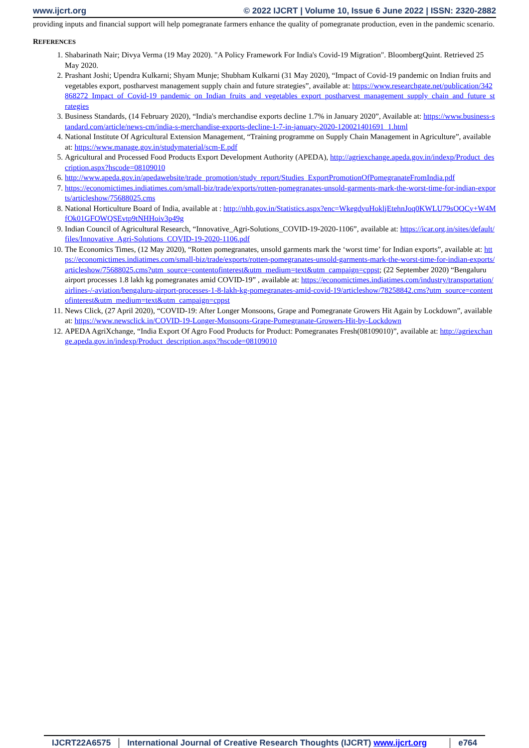www.ijcrt.org © 2022 IJCRT | Volume 10, Issue 6 June 2022 | ISSN: 2320-2882
providing inputs and financial support will help pomegranate farmers enhance the quality of pomegranate production, even in the pandemic scenario.
REFERENCES
1. Shabarinath Nair; Divya Verma (19 May 2020). "A Policy Framework For India's Covid-19 Migration". BloombergQuint. Retrieved 25 May 2020.
2. Prashant Joshi; Upendra Kulkarni; Shyam Munje; Shubham Kulkarni (31 May 2020), “Impact of Covid-19 pandemic on Indian fruits and vegetables export, postharvest management supply chain and future strategies”, available at: https://www.researchgate.net/publication/342868272_Impact_of_Covid-19_pandemic_on_Indian_fruits_and_vegetables_export_postharvest_management_supply_chain_and_future_strategies
3. Business Standards, (14 February 2020), “India's merchandise exports decline 1.7% in January 2020”, Available at: https://www.business-standard.com/article/news-cm/india-s-merchandise-exports-decline-1-7-in-january-2020-120021401691_1.html
4. National Institute Of Agricultural Extension Management, “Training programme on Supply Chain Management in Agriculture”, available at: https://www.manage.gov.in/studymaterial/scm-E.pdf
5. Agricultural and Processed Food Products Export Development Authority (APEDA), http://agriexchange.apeda.gov.in/indexp/Product_description.aspx?hscode=08109010
6. http://www.apeda.gov.in/apedawebsite/trade_promotion/study_report/Studies_ExportPromotionOfPomegranateFromIndia.pdf
7. https://economictimes.indiatimes.com/small-biz/trade/exports/rotten-pomegranates-unsold-garments-mark-the-worst-time-for-indian-exports/articleshow/75688025.cms
8. National Horticulture Board of India, available at : http://nhb.gov.in/Statistics.aspx?enc=WkegdyuHokljEtehnJoq0KWLU79sOQCy+W4MfOk01GFOWQSEvtp9tNHHoiv3p49g
9. Indian Council of Agricultural Research, “Innovative_Agri-Solutions_COVID-19-2020-1106”, available at: https://icar.org.in/sites/default/files/Innovative_Agri-Solutions_COVID-19-2020-1106.pdf
10. The Economics Times, (12 May 2020), “Rotten pomegranates, unsold garments mark the ‘worst time’ for Indian exports”, available at: https://economictimes.indiatimes.com/small-biz/trade/exports/rotten-pomegranates-unsold-garments-mark-the-worst-time-for-indian-exports/articleshow/75688025.cms?utm_source=contentofinterest&utm_medium=text&utm_campaign=cppst; (22 September 2020) “Bengaluru airport processes 1.8 lakh kg pomegranates amid COVID-19” , available at: https://economictimes.indiatimes.com/industry/transportation/airlines-/-aviation/bengaluru-airport-processes-1-8-lakh-kg-pomegranates-amid-covid-19/articleshow/78258842.cms?utm_source=contentofinterest&utm_medium=text&utm_campaign=cppst
11. News Click, (27 April 2020), “COVID-19: After Longer Monsoons, Grape and Pomegranate Growers Hit Again by Lockdown”, available at: https://www.newsclick.in/COVID-19-Longer-Monsoons-Grape-Pomegranate-Growers-Hit-by-Lockdown
12. APEDA AgriXchange, “India Export Of Agro Food Products for Product: Pomegranates Fresh(08109010)”, available at: http://agriexchange.apeda.gov.in/indexp/Product_description.aspx?hscode=08109010
IJCRT22A6575 International Journal of Creative Research Thoughts (IJCRT) www.ijcrt.org
e764